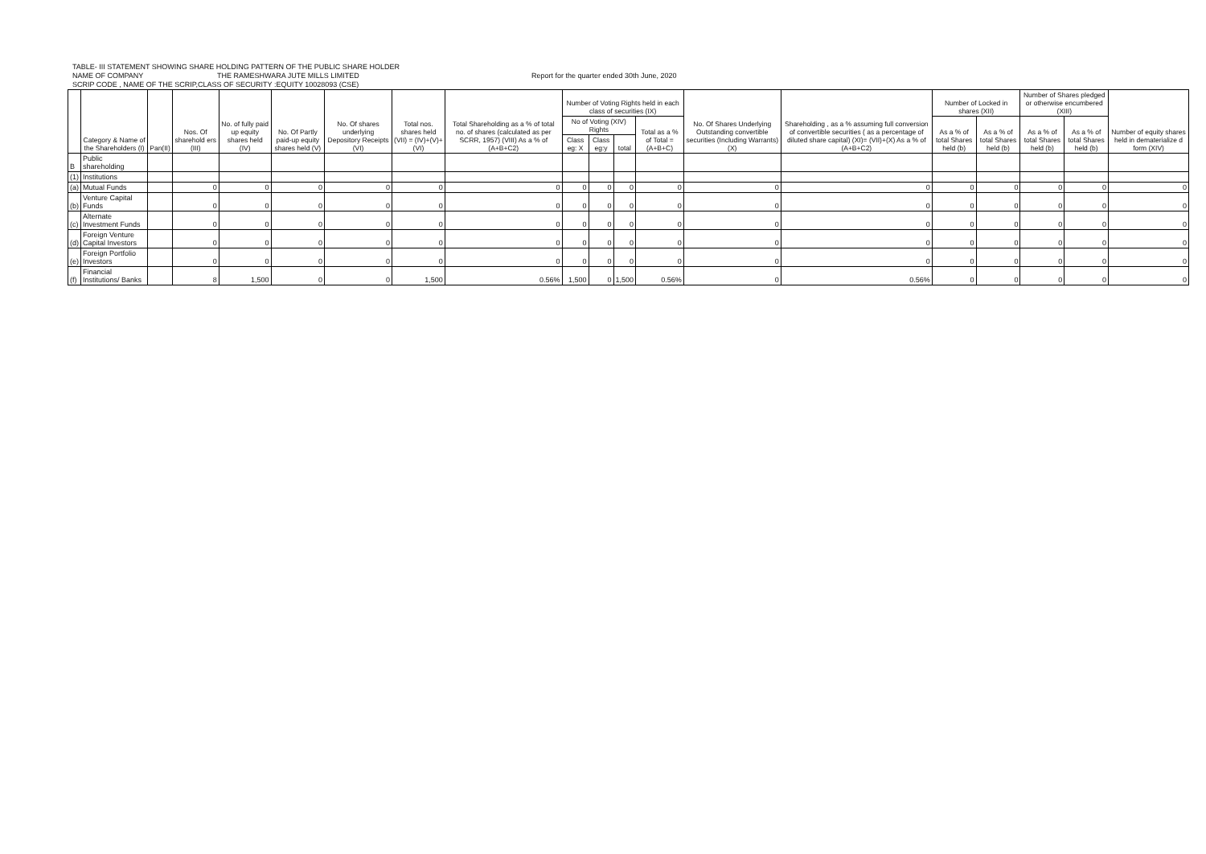TABLE- III STATEMENT SHOWING SHARE HOLDING PATTERN OF THE PUBLIC SHARE HOLDER
NAME OF COMPANY THE RAMESHWARA JUTE MILLS LIMITED Report for the quarter ended 30th June, 2020
SCRIP CODE , NAME OF THE SCRIP,CLASS OF SECURITY :EQUITY 10028093 (CSE)
| | Category & Name of the Shareholders (I) | Pan(II) | Nos. Of sharehold ers (III) | No. of fully paid up equity shares held (IV) | No. Of Partly paid-up equity shares held (V) | No. Of shares underlying Depository Receipts (VI) | Total nos. shares held (VII) = (IV)+(V)+ (VI) | Total Shareholding as a % of total no. of shares (calculated as per SCRR, 1957) (VIII) As a % of (A+B+C2) | Number of Voting Rights held in each class of securities (IX) | | | | No. Of Shares Underlying Outstanding convertible securities (Including Warrants)(X) | Shareholding , as a % assuming full conversion of convertible securities ( as a percentage of diluted share capital) (XI)= (VII)+(X) As a % of (A+B+C2) | Number of Locked in shares (XII) | | Number of Shares pledged or otherwise encumbered (XIII) | | Number of equity shares held in dematerialize d form (XIV) |
| --- | --- | --- | --- | --- | --- | --- | --- | --- | --- | --- | --- | --- | --- | --- | --- | --- | --- | --- | --- |
| | | | | | | | | | No of Voting (XIV) Rights | | | Total as a % of Total =(A+B+C) | | | As a % of total Shares held (b) | As a % of total Shares held (b) | As a % of total Shares held (b) | As a % of total Shares held (b) | |
| | | | | | | | | | Class eg: X | Class eg:y | total | | | | | | | | |
| B | Public shareholding | | | | | | | | | | | | | | | | | | |
| (1) | Institutions | | | | | | | | | | | | | | | | | | |
| (a) | Mutual Funds | | 0 | 0 | 0 | 0 | 0 | 0 | 0 | 0 | 0 | 0 | 0 | 0 | 0 | 0 | 0 | 0 | 0 |
| (b) | Venture Capital Funds | | 0 | 0 | 0 | 0 | 0 | 0 | 0 | 0 | 0 | 0 | 0 | 0 | 0 | 0 | 0 | 0 | 0 |
| (c) | Alternate Investment Funds | | 0 | 0 | 0 | 0 | 0 | 0 | 0 | 0 | 0 | 0 | 0 | 0 | 0 | 0 | 0 | 0 | 0 |
| (d) | Foreign Venture Capital Investors | | 0 | 0 | 0 | 0 | 0 | 0 | 0 | 0 | 0 | 0 | 0 | 0 | 0 | 0 | 0 | 0 | 0 |
| (e) | Foreign Portfolio Investors | | 0 | 0 | 0 | 0 | 0 | 0 | 0 | 0 | 0 | 0 | 0 | 0 | 0 | 0 | 0 | 0 | 0 |
| (f) | Financial Institutions/ Banks | | 8 | 1,500 | 0 | 0 | 1,500 | 0.56% | 1,500 | 0 | 1,500 | 0.56% | 0 | 0.56% | 0 | 0 | 0 | 0 | 0 |